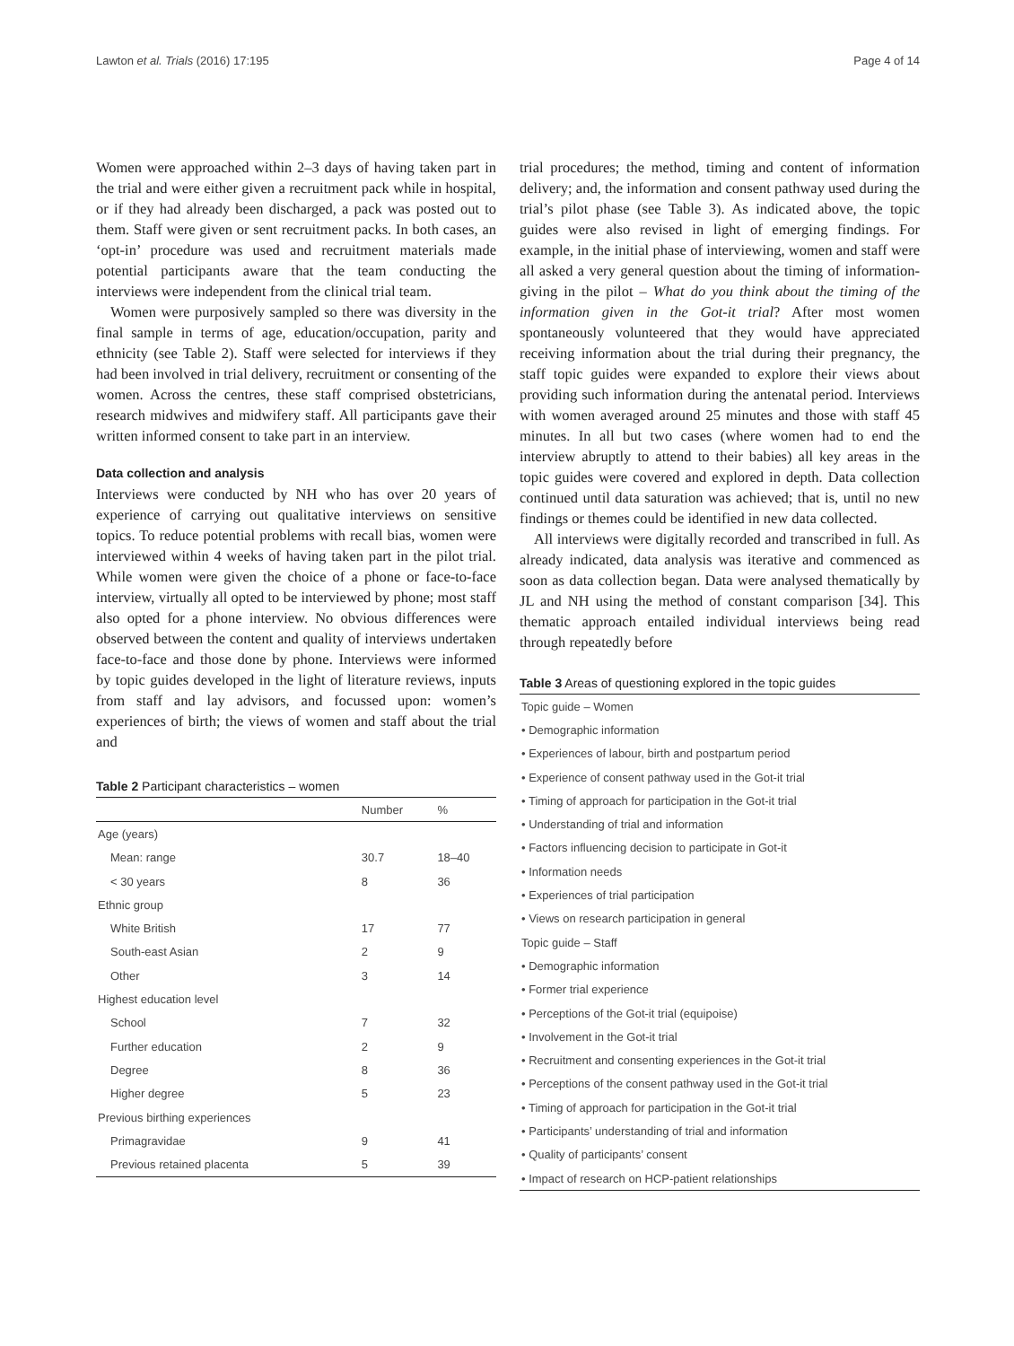Lawton et al. Trials (2016) 17:195 Page 4 of 14
Women were approached within 2–3 days of having taken part in the trial and were either given a recruitment pack while in hospital, or if they had already been discharged, a pack was posted out to them. Staff were given or sent recruitment packs. In both cases, an ‘opt-in’ procedure was used and recruitment materials made potential participants aware that the team conducting the interviews were independent from the clinical trial team.
Women were purposively sampled so there was diversity in the final sample in terms of age, education/occupation, parity and ethnicity (see Table 2). Staff were selected for interviews if they had been involved in trial delivery, recruitment or consenting of the women. Across the centres, these staff comprised obstetricians, research midwives and midwifery staff. All participants gave their written informed consent to take part in an interview.
Data collection and analysis
Interviews were conducted by NH who has over 20 years of experience of carrying out qualitative interviews on sensitive topics. To reduce potential problems with recall bias, women were interviewed within 4 weeks of having taken part in the pilot trial. While women were given the choice of a phone or face-to-face interview, virtually all opted to be interviewed by phone; most staff also opted for a phone interview. No obvious differences were observed between the content and quality of interviews undertaken face-to-face and those done by phone. Interviews were informed by topic guides developed in the light of literature reviews, inputs from staff and lay advisors, and focussed upon: women’s experiences of birth; the views of women and staff about the trial and
Table 2 Participant characteristics – women
| | Number | % |
| --- | --- | --- |
| Age (years) | | |
| Mean: range | 30.7 | 18–40 |
| < 30 years | 8 | 36 |
| Ethnic group | | |
| White British | 17 | 77 |
| South-east Asian | 2 | 9 |
| Other | 3 | 14 |
| Highest education level | | |
| School | 7 | 32 |
| Further education | 2 | 9 |
| Degree | 8 | 36 |
| Higher degree | 5 | 23 |
| Previous birthing experiences | | |
| Primagravidae | 9 | 41 |
| Previous retained placenta | 5 | 39 |
trial procedures; the method, timing and content of information delivery; and, the information and consent pathway used during the trial’s pilot phase (see Table 3). As indicated above, the topic guides were also revised in light of emerging findings. For example, in the initial phase of interviewing, women and staff were all asked a very general question about the timing of information-giving in the pilot – What do you think about the timing of the information given in the Got-it trial? After most women spontaneously volunteered that they would have appreciated receiving information about the trial during their pregnancy, the staff topic guides were expanded to explore their views about providing such information during the antenatal period. Interviews with women averaged around 25 minutes and those with staff 45 minutes. In all but two cases (where women had to end the interview abruptly to attend to their babies) all key areas in the topic guides were covered and explored in depth. Data collection continued until data saturation was achieved; that is, until no new findings or themes could be identified in new data collected.
All interviews were digitally recorded and transcribed in full. As already indicated, data analysis was iterative and commenced as soon as data collection began. Data were analysed thematically by JL and NH using the method of constant comparison [34]. This thematic approach entailed individual interviews being read through repeatedly before
Table 3 Areas of questioning explored in the topic guides
| Topic guide – Women |
| • Demographic information |
| • Experiences of labour, birth and postpartum period |
| • Experience of consent pathway used in the Got-it trial |
| • Timing of approach for participation in the Got-it trial |
| • Understanding of trial and information |
| • Factors influencing decision to participate in Got-it |
| • Information needs |
| • Experiences of trial participation |
| • Views on research participation in general |
| Topic guide – Staff |
| • Demographic information |
| • Former trial experience |
| • Perceptions of the Got-it trial (equipoise) |
| • Involvement in the Got-it trial |
| • Recruitment and consenting experiences in the Got-it trial |
| • Perceptions of the consent pathway used in the Got-it trial |
| • Timing of approach for participation in the Got-it trial |
| • Participants’ understanding of trial and information |
| • Quality of participants’ consent |
| • Impact of research on HCP-patient relationships |